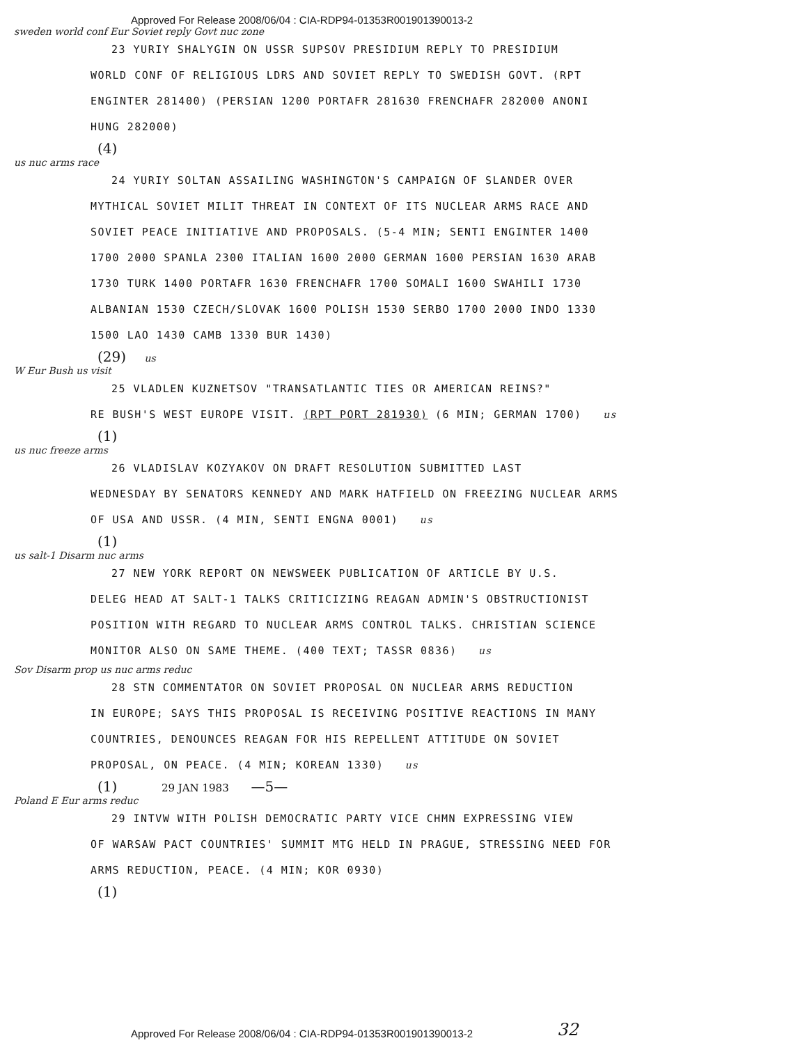Approved For Release 2008/06/04 : CIA-RDP94-01353R001901390013-2
sweden world conf Eur Soviet reply Govt nuc zone
23 YURIY SHALYGIN ON USSR SUPSOV PRESIDIUM REPLY TO PRESIDIUM
WORLD CONF OF RELIGIOUS LDRS AND SOVIET REPLY TO SWEDISH GOVT. (RPT ENGINTER 281400) (PERSIAN 1200 PORTAFR 281630 FRENCHAFR 282000 ANONI HUNG 282000)
(4)
us nuc arms race
24 YURIY SOLTAN ASSAILING WASHINGTON'S CAMPAIGN OF SLANDER OVER
MYTHICAL SOVIET MILIT THREAT IN CONTEXT OF ITS NUCLEAR ARMS RACE AND SOVIET PEACE INITIATIVE AND PROPOSALS. (5-4 MIN; SENTI ENGINTER 1400 1700 2000 SPANLA 2300 ITALIAN 1600 2000 GERMAN 1600 PERSIAN 1630 ARAB 1730 TURK 1400 PORTAFR 1630 FRENCHAFR 1700 SOMALI 1600 SWAHILI 1730 ALBANIAN 1530 CZECH/SLOVAK 1600 POLISH 1530 SERBO 1700 2000 INDO 1330 1500 LAO 1430 CAMB 1330 BUR 1430)
(29) us
W Eur Bush us visit
25 VLADLEN KUZNETSOV "TRANSATLANTIC TIES OR AMERICAN REINS?"
RE BUSH'S WEST EUROPE VISIT. (RPT PORT 281930) (6 MIN; GERMAN 1700) us
(1)
us nuc freeze arms
26 VLADISLAV KOZYAKOV ON DRAFT RESOLUTION SUBMITTED LAST
WEDNESDAY BY SENATORS KENNEDY AND MARK HATFIELD ON FREEZING NUCLEAR ARMS OF USA AND USSR. (4 MIN, SENTI ENGNA 0001) us
(1)
us salt-1 Disarm nuc arms
27 NEW YORK REPORT ON NEWSWEEK PUBLICATION OF ARTICLE BY U.S.
DELEG HEAD AT SALT-1 TALKS CRITICIZING REAGAN ADMIN'S OBSTRUCTIONIST POSITION WITH REGARD TO NUCLEAR ARMS CONTROL TALKS. CHRISTIAN SCIENCE MONITOR ALSO ON SAME THEME. (400 TEXT; TASSR 0836) us
Sov Disarm prop us nuc arms reduc
28 STN COMMENTATOR ON SOVIET PROPOSAL ON NUCLEAR ARMS REDUCTION
IN EUROPE; SAYS THIS PROPOSAL IS RECEIVING POSITIVE REACTIONS IN MANY COUNTRIES, DENOUNCES REAGAN FOR HIS REPELLENT ATTITUDE ON SOVIET PROPOSAL, ON PEACE. (4 MIN; KOREAN 1330) us
(1) 29 JAN 1983 —5—
Poland E Eur arms reduc
29 INTVW WITH POLISH DEMOCRATIC PARTY VICE CHMN EXPRESSING VIEW
OF WARSAW PACT COUNTRIES' SUMMIT MTG HELD IN PRAGUE, STRESSING NEED FOR ARMS REDUCTION, PEACE. (4 MIN; KOR 0930)
(1)
Approved For Release 2008/06/04 : CIA-RDP94-01353R001901390013-2
32